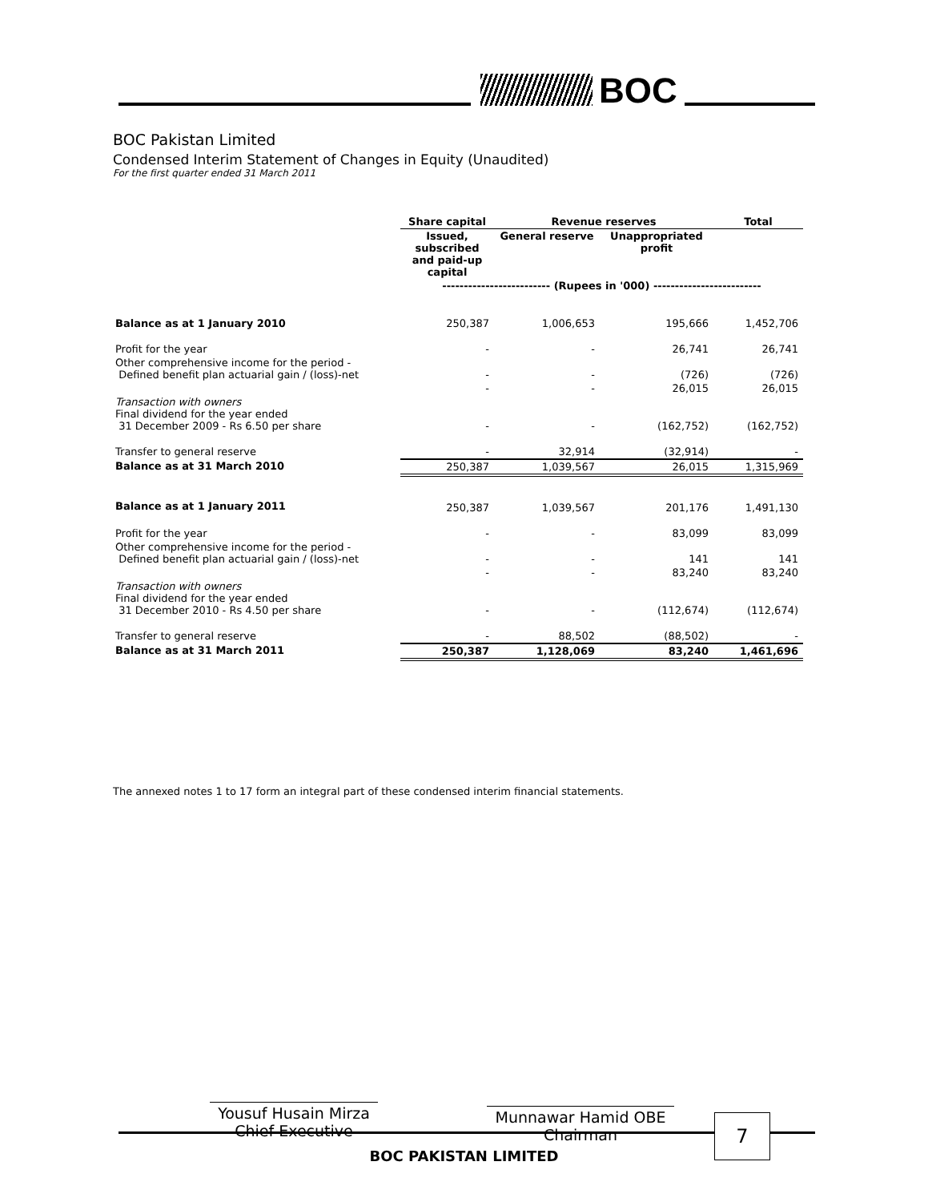BOC
BOC Pakistan Limited
Condensed Interim Statement of Changes in Equity (Unaudited)
For the first quarter ended 31 March 2011
| | Share capital | Revenue reserves | | Total |
| --- | --- | --- | --- | --- |
| | Issued, subscribed and paid-up capital | General reserve | Unappropriated profit | |
| | ------------------------- (Rupees in '000) ------------------------- | | | |
| Balance as at 1 January 2010 | 250,387 | 1,006,653 | 195,666 | 1,452,706 |
| Profit for the year | - | - | 26,741 | 26,741 |
| Other comprehensive income for the period - Defined benefit plan actuarial gain / (loss)-net | - | - | (726) | (726) |
| | - | - | 26,015 | 26,015 |
| Transaction with owners Final dividend for the year ended 31 December 2009 - Rs 6.50 per share | - | - | (162,752) | (162,752) |
| Transfer to general reserve | - | 32,914 | (32,914) | - |
| Balance as at 31 March 2010 | 250,387 | 1,039,567 | 26,015 | 1,315,969 |
| Balance as at 1 January 2011 | 250,387 | 1,039,567 | 201,176 | 1,491,130 |
| Profit for the year | - | - | 83,099 | 83,099 |
| Other comprehensive income for the period - Defined benefit plan actuarial gain / (loss)-net | - | - | 141 | 141 |
| | - | - | 83,240 | 83,240 |
| Transaction with owners Final dividend for the year ended 31 December 2010 - Rs 4.50 per share | - | - | (112,674) | (112,674) |
| Transfer to general reserve | - | 88,502 | (88,502) | - |
| Balance as at 31 March 2011 | 250,387 | 1,128,069 | 83,240 | 1,461,696 |
The annexed notes 1 to 17 form an integral part of these condensed interim financial statements.
Yousuf Husain Mirza
Chief Executive
Munnawar Hamid OBE
Chairman
7
BOC PAKISTAN LIMITED